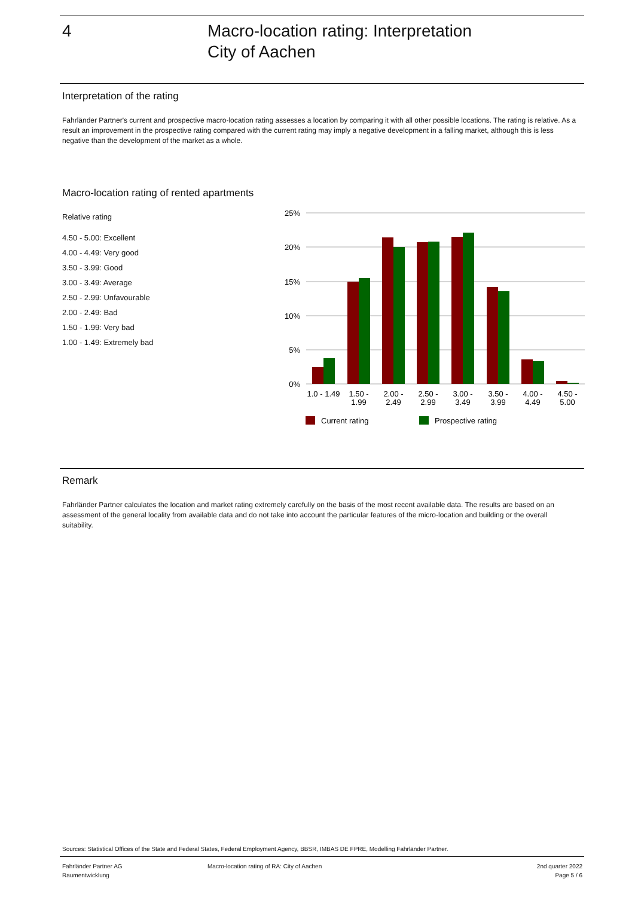4
Macro-location rating: Interpretation
City of Aachen
Interpretation of the rating
Fahrländer Partner's current and prospective macro-location rating assesses a location by comparing it with all other possible locations. The rating is relative. As a result an improvement in the prospective rating compared with the current rating may imply a negative development in a falling market, although this is less negative than the development of the market as a whole.
Macro-location rating of rented apartments
Relative rating
4.50 - 5.00: Excellent
4.00 - 4.49: Very good
3.50 - 3.99: Good
3.00 - 3.49: Average
2.50 - 2.99: Unfavourable
2.00 - 2.49: Bad
1.50 - 1.99: Very bad
1.00 - 1.49: Extremely bad
25%
20%
15%
10%
5%
0%
1.0 - 1.49
1.50 -
1.99
2.00 -
2.49
2.50 -
2.99
3.00 -
3.49
3.50 -
3.99
4.00 -
4.49
4.50 -
5.00
Current rating
Prospective rating
Remark
Fahrländer Partner calculates the location and market rating extremely carefully on the basis of the most recent available data. The results are based on an assessment of the general locality from available data and do not take into account the particular features of the micro-location and building or the overall suitability.
Sources: Statistical Offices of the State and Federal States, Federal Employment Agency, BBSR, IMBAS DE FPRE, Modelling Fahrländer Partner.
Fahrländer Partner AG
Raumentwicklung
Macro-location rating of RA: City of Aachen
2nd quarter 2022
Page 5 / 6